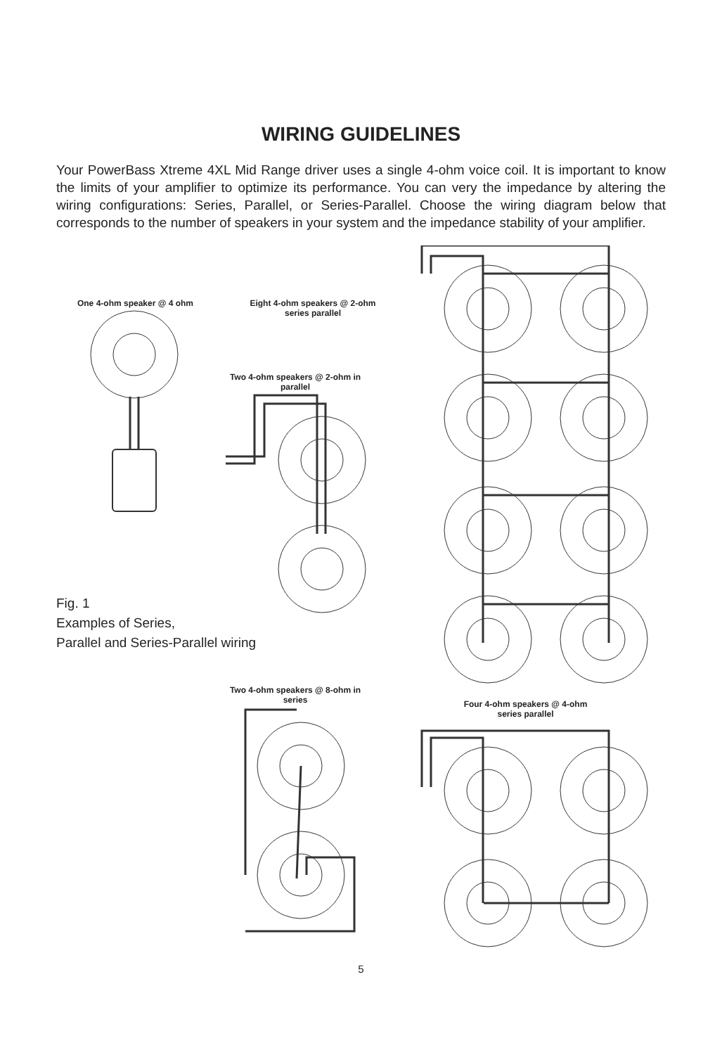WIRING GUIDELINES
Your PowerBass Xtreme 4XL Mid Range driver uses a single 4-ohm voice coil. It is important to know the limits of your amplifier to optimize its performance. You can very the impedance by altering the wiring configurations: Series, Parallel, or Series-Parallel. Choose the wiring diagram below that corresponds to the number of speakers in your system and the impedance stability of your amplifier.
One 4-ohm speaker @ 4 ohm
Eight 4-ohm speakers @ 2-ohm series parallel
Two 4-ohm speakers @ 2-ohm in parallel
Fig. 1
Examples of Series,
Parallel and Series-Parallel wiring
Two 4-ohm speakers @ 8-ohm in series
Four 4-ohm speakers @ 4-ohm series parallel
5